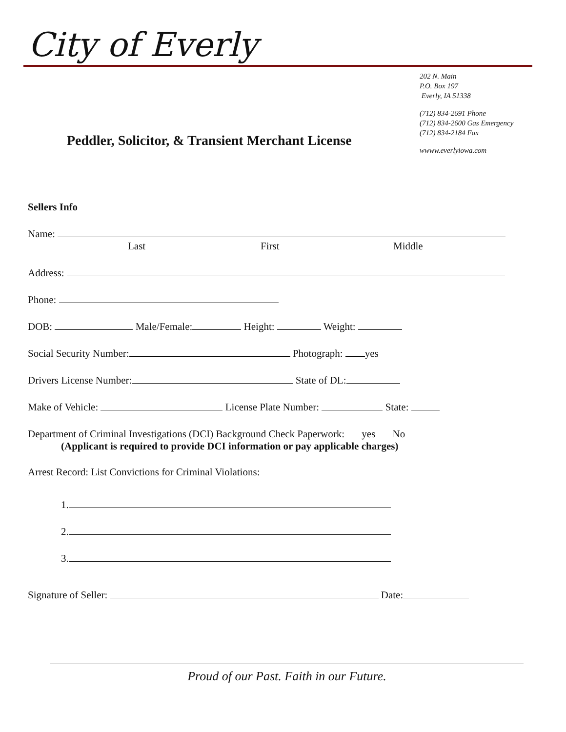City of Everly
202 N. Main
P.O. Box 197
Everly, IA 51338
(712) 834-2691 Phone
(712) 834-2600 Gas Emergency
(712) 834-2184 Fax
wwww.everlyiowa.com
Peddler, Solicitor, & Transient Merchant License
Sellers Info
Name:
Last First Middle
Address:
Phone:
DOB: Male/Female: Height: Weight:
Social Security Number: Photograph: yes
Drivers License Number: State of DL:
Make of Vehicle: License Plate Number: State:
Department of Criminal Investigations (DCI) Background Check Paperwork: yes No
(Applicant is required to provide DCI information or pay applicable charges)
Arrest Record: List Convictions for Criminal Violations:
1.
2.
3.
Signature of Seller: Date:
Proud of our Past. Faith in our Future.